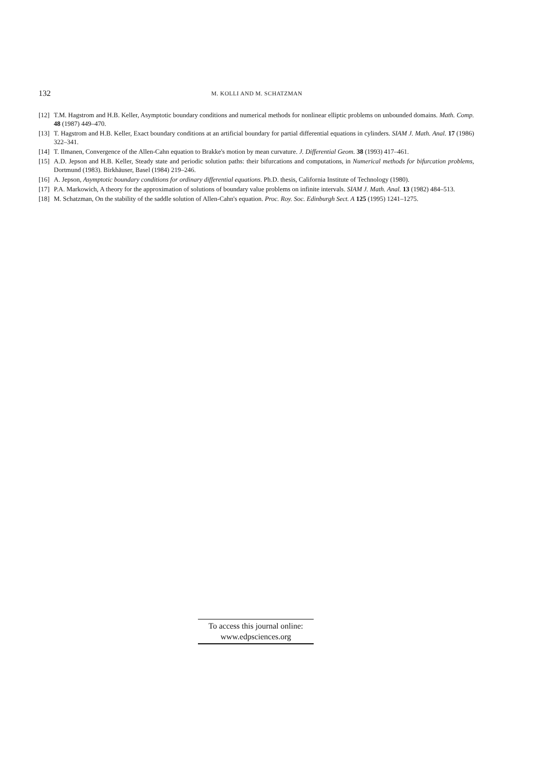132 M. KOLLI AND M. SCHATZMAN
[12] T.M. Hagstrom and H.B. Keller, Asymptotic boundary conditions and numerical methods for nonlinear elliptic problems on unbounded domains. Math. Comp. 48 (1987) 449–470.
[13] T. Hagstrom and H.B. Keller, Exact boundary conditions at an artificial boundary for partial differential equations in cylinders. SIAM J. Math. Anal. 17 (1986) 322–341.
[14] T. Ilmanen, Convergence of the Allen-Cahn equation to Brakke's motion by mean curvature. J. Differential Geom. 38 (1993) 417–461.
[15] A.D. Jepson and H.B. Keller, Steady state and periodic solution paths: their bifurcations and computations, in Numerical methods for bifurcation problems, Dortmund (1983). Birkhäuser, Basel (1984) 219–246.
[16] A. Jepson, Asymptotic boundary conditions for ordinary differential equations. Ph.D. thesis, California Institute of Technology (1980).
[17] P.A. Markowich, A theory for the approximation of solutions of boundary value problems on infinite intervals. SIAM J. Math. Anal. 13 (1982) 484–513.
[18] M. Schatzman, On the stability of the saddle solution of Allen-Cahn's equation. Proc. Roy. Soc. Edinburgh Sect. A 125 (1995) 1241–1275.
To access this journal online:
www.edpsciences.org